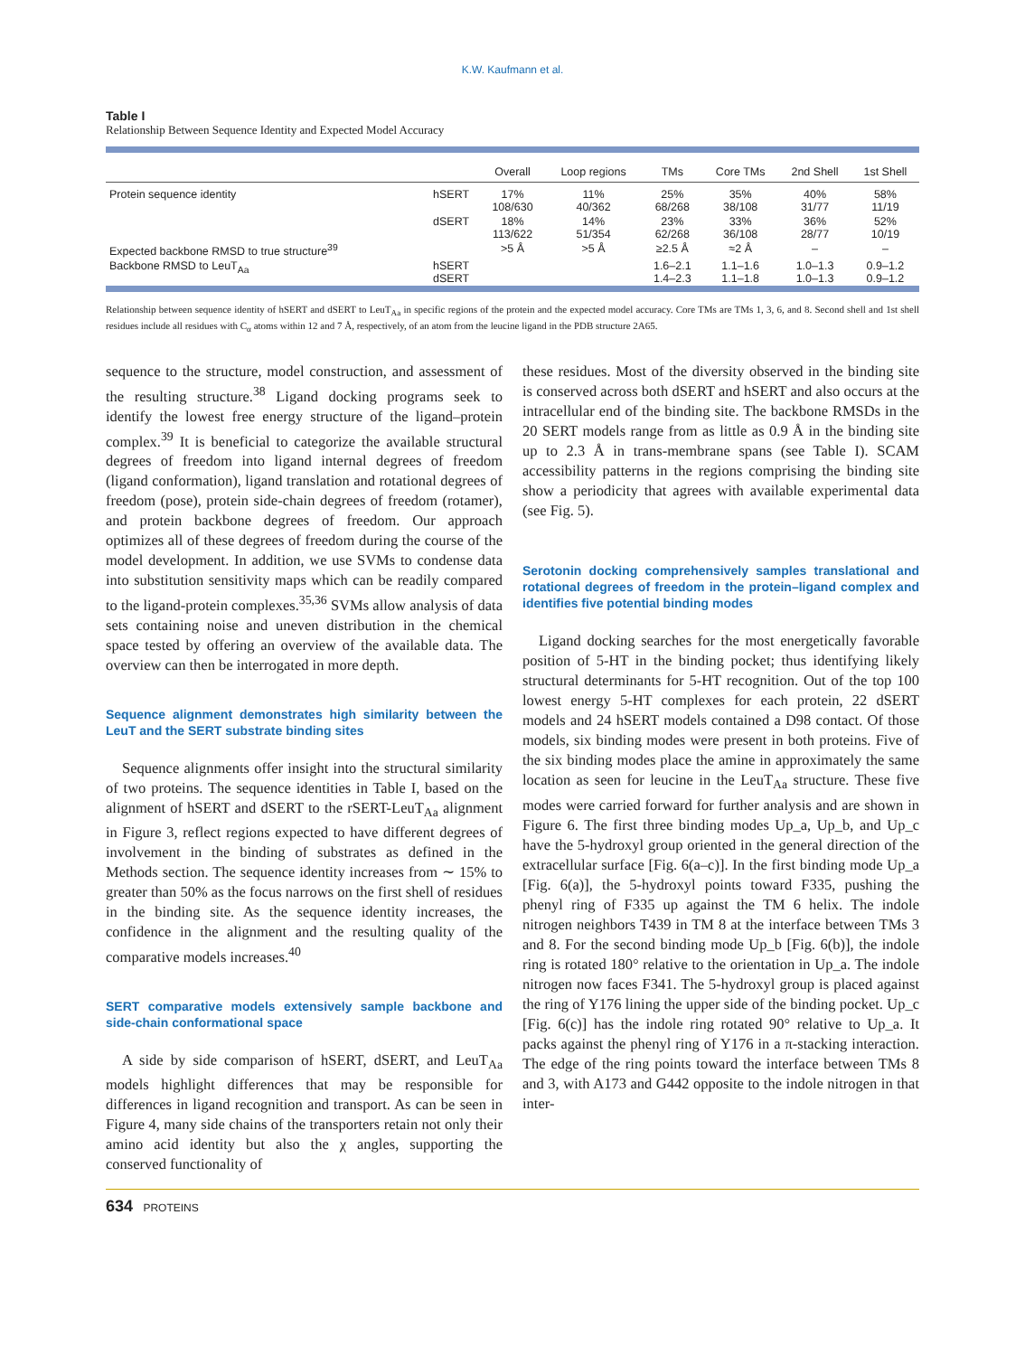K.W. Kaufmann et al.
Table I
Relationship Between Sequence Identity and Expected Model Accuracy
| | | Overall | Loop regions | TMs | Core TMs | 2nd Shell | 1st Shell |
| --- | --- | --- | --- | --- | --- | --- | --- |
| Protein sequence identity | hSERT | 17% 108/630 | 11% 40/362 | 25% 68/268 | 35% 38/108 | 40% 31/77 | 58% 11/19 |
| | dSERT | 18% 113/622 | 14% 51/354 | 23% 62/268 | 33% 36/108 | 36% 28/77 | 52% 10/19 |
| Expected backbone RMSD to true structure<sup>39</sup> | | >5 Å | >5 Å | ≥2.5 Å | ≈2 Å | – | – |
| Backbone RMSD to LeuT<sub>Aa</sub> | hSERT dSERT | | | 1.6–2.1 1.4–2.3 | 1.1–1.6 1.1–1.8 | 1.0–1.3 1.0–1.3 | 0.9–1.2 0.9–1.2 |
Relationship between sequence identity of hSERT and dSERT to LeuT<sub>Aa</sub> in specific regions of the protein and the expected model accuracy. Core TMs are TMs 1, 3, 6, and 8. Second shell and 1st shell residues include all residues with C<sub>α</sub> atoms within 12 and 7 Å, respectively, of an atom from the leucine ligand in the PDB structure 2A65.
sequence to the structure, model construction, and assessment of the resulting structure.<sup>38</sup> Ligand docking programs seek to identify the lowest free energy structure of the ligand–protein complex.<sup>39</sup> It is beneficial to categorize the available structural degrees of freedom into ligand internal degrees of freedom (ligand conformation), ligand translation and rotational degrees of freedom (pose), protein side-chain degrees of freedom (rotamer), and protein backbone degrees of freedom. Our approach optimizes all of these degrees of freedom during the course of the model development. In addition, we use SVMs to condense data into substitution sensitivity maps which can be readily compared to the ligand-protein complexes.<sup>35,36</sup> SVMs allow analysis of data sets containing noise and uneven distribution in the chemical space tested by offering an overview of the available data. The overview can then be interrogated in more depth.
Sequence alignment demonstrates high similarity between the LeuT and the SERT substrate binding sites
Sequence alignments offer insight into the structural similarity of two proteins. The sequence identities in Table I, based on the alignment of hSERT and dSERT to the rSERT-LeuT<sub>Aa</sub> alignment in Figure 3, reflect regions expected to have different degrees of involvement in the binding of substrates as defined in the Methods section. The sequence identity increases from ∼ 15% to greater than 50% as the focus narrows on the first shell of residues in the binding site. As the sequence identity increases, the confidence in the alignment and the resulting quality of the comparative models increases.<sup>40</sup>
SERT comparative models extensively sample backbone and side-chain conformational space
A side by side comparison of hSERT, dSERT, and LeuT<sub>Aa</sub> models highlight differences that may be responsible for differences in ligand recognition and transport. As can be seen in Figure 4, many side chains of the transporters retain not only their amino acid identity but also the χ angles, supporting the conserved functionality of
these residues. Most of the diversity observed in the binding site is conserved across both dSERT and hSERT and also occurs at the intracellular end of the binding site. The backbone RMSDs in the 20 SERT models range from as little as 0.9 Å in the binding site up to 2.3 Å in trans-membrane spans (see Table I). SCAM accessibility patterns in the regions comprising the binding site show a periodicity that agrees with available experimental data (see Fig. 5).
Serotonin docking comprehensively samples translational and rotational degrees of freedom in the protein–ligand complex and identifies five potential binding modes
Ligand docking searches for the most energetically favorable position of 5-HT in the binding pocket; thus identifying likely structural determinants for 5-HT recognition. Out of the top 100 lowest energy 5-HT complexes for each protein, 22 dSERT models and 24 hSERT models contained a D98 contact. Of those models, six binding modes were present in both proteins. Five of the six binding modes place the amine in approximately the same location as seen for leucine in the LeuT<sub>Aa</sub> structure. These five modes were carried forward for further analysis and are shown in Figure 6. The first three binding modes Up_a, Up_b, and Up_c have the 5-hydroxyl group oriented in the general direction of the extracellular surface [Fig. 6(a–c)]. In the first binding mode Up_a [Fig. 6(a)], the 5-hydroxyl points toward F335, pushing the phenyl ring of F335 up against the TM 6 helix. The indole nitrogen neighbors T439 in TM 8 at the interface between TMs 3 and 8. For the second binding mode Up_b [Fig. 6(b)], the indole ring is rotated 180° relative to the orientation in Up_a. The indole nitrogen now faces F341. The 5-hydroxyl group is placed against the ring of Y176 lining the upper side of the binding pocket. Up_c [Fig. 6(c)] has the indole ring rotated 90° relative to Up_a. It packs against the phenyl ring of Y176 in a π-stacking interaction. The edge of the ring points toward the interface between TMs 8 and 3, with A173 and G442 opposite to the indole nitrogen in that inter-
634 PROTEINS